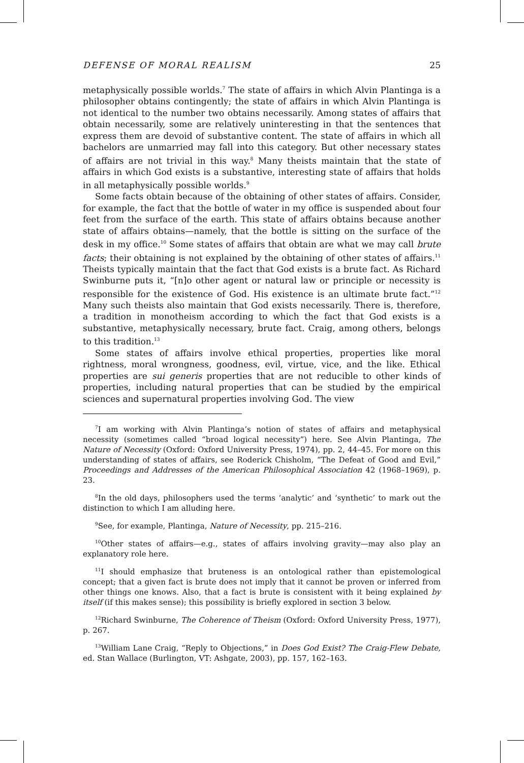DEFENSE OF MORAL REALISM 25
metaphysically possible worlds.<sup>7</sup> The state of affairs in which Alvin Plantinga is a philosopher obtains contingently; the state of affairs in which Alvin Plantinga is not identical to the number two obtains necessarily. Among states of affairs that obtain necessarily, some are relatively uninteresting in that the sentences that express them are devoid of substantive content. The state of affairs in which all bachelors are unmarried may fall into this category. But other necessary states of affairs are not trivial in this way.<sup>8</sup> Many theists maintain that the state of affairs in which God exists is a substantive, interesting state of affairs that holds in all metaphysically possible worlds.<sup>9</sup>
Some facts obtain because of the obtaining of other states of affairs. Consider, for example, the fact that the bottle of water in my office is suspended about four feet from the surface of the earth. This state of affairs obtains because another state of affairs obtains—namely, that the bottle is sitting on the surface of the desk in my office.<sup>10</sup> Some states of affairs that obtain are what we may call brute facts; their obtaining is not explained by the obtaining of other states of affairs.<sup>11</sup> Theists typically maintain that the fact that God exists is a brute fact. As Richard Swinburne puts it, “[n]o other agent or natural law or principle or necessity is responsible for the existence of God. His existence is an ultimate brute fact.”<sup>12</sup> Many such theists also maintain that God exists necessarily. There is, therefore, a tradition in monotheism according to which the fact that God exists is a substantive, metaphysically necessary, brute fact. Craig, among others, belongs to this tradition.<sup>13</sup>
Some states of affairs involve ethical properties, properties like moral rightness, moral wrongness, goodness, evil, virtue, vice, and the like. Ethical properties are sui generis properties that are not reducible to other kinds of properties, including natural properties that can be studied by the empirical sciences and supernatural properties involving God. The view
<sup>7</sup> I am working with Alvin Plantinga’s notion of states of affairs and metaphysical necessity (sometimes called “broad logical necessity”) here. See Alvin Plantinga, The Nature of Necessity (Oxford: Oxford University Press, 1974), pp. 2, 44–45. For more on this understanding of states of affairs, see Roderick Chisholm, “The Defeat of Good and Evil,” Proceedings and Addresses of the American Philosophical Association 42 (1968–1969), p. 23.
<sup>8</sup> In the old days, philosophers used the terms ‘analytic’ and ‘synthetic’ to mark out the distinction to which I am alluding here.
<sup>9</sup> See, for example, Plantinga, Nature of Necessity, pp. 215–216.
<sup>10</sup> Other states of affairs—e.g., states of affairs involving gravity—may also play an explanatory role here.
<sup>11</sup> I should emphasize that bruteness is an ontological rather than epistemological concept; that a given fact is brute does not imply that it cannot be proven or inferred from other things one knows. Also, that a fact is brute is consistent with it being explained by itself (if this makes sense); this possibility is briefly explored in section 3 below.
<sup>12</sup> Richard Swinburne, The Coherence of Theism (Oxford: Oxford University Press, 1977), p. 267.
<sup>13</sup> William Lane Craig, “Reply to Objections,” in Does God Exist? The Craig-Flew Debate, ed. Stan Wallace (Burlington, VT: Ashgate, 2003), pp. 157, 162–163.